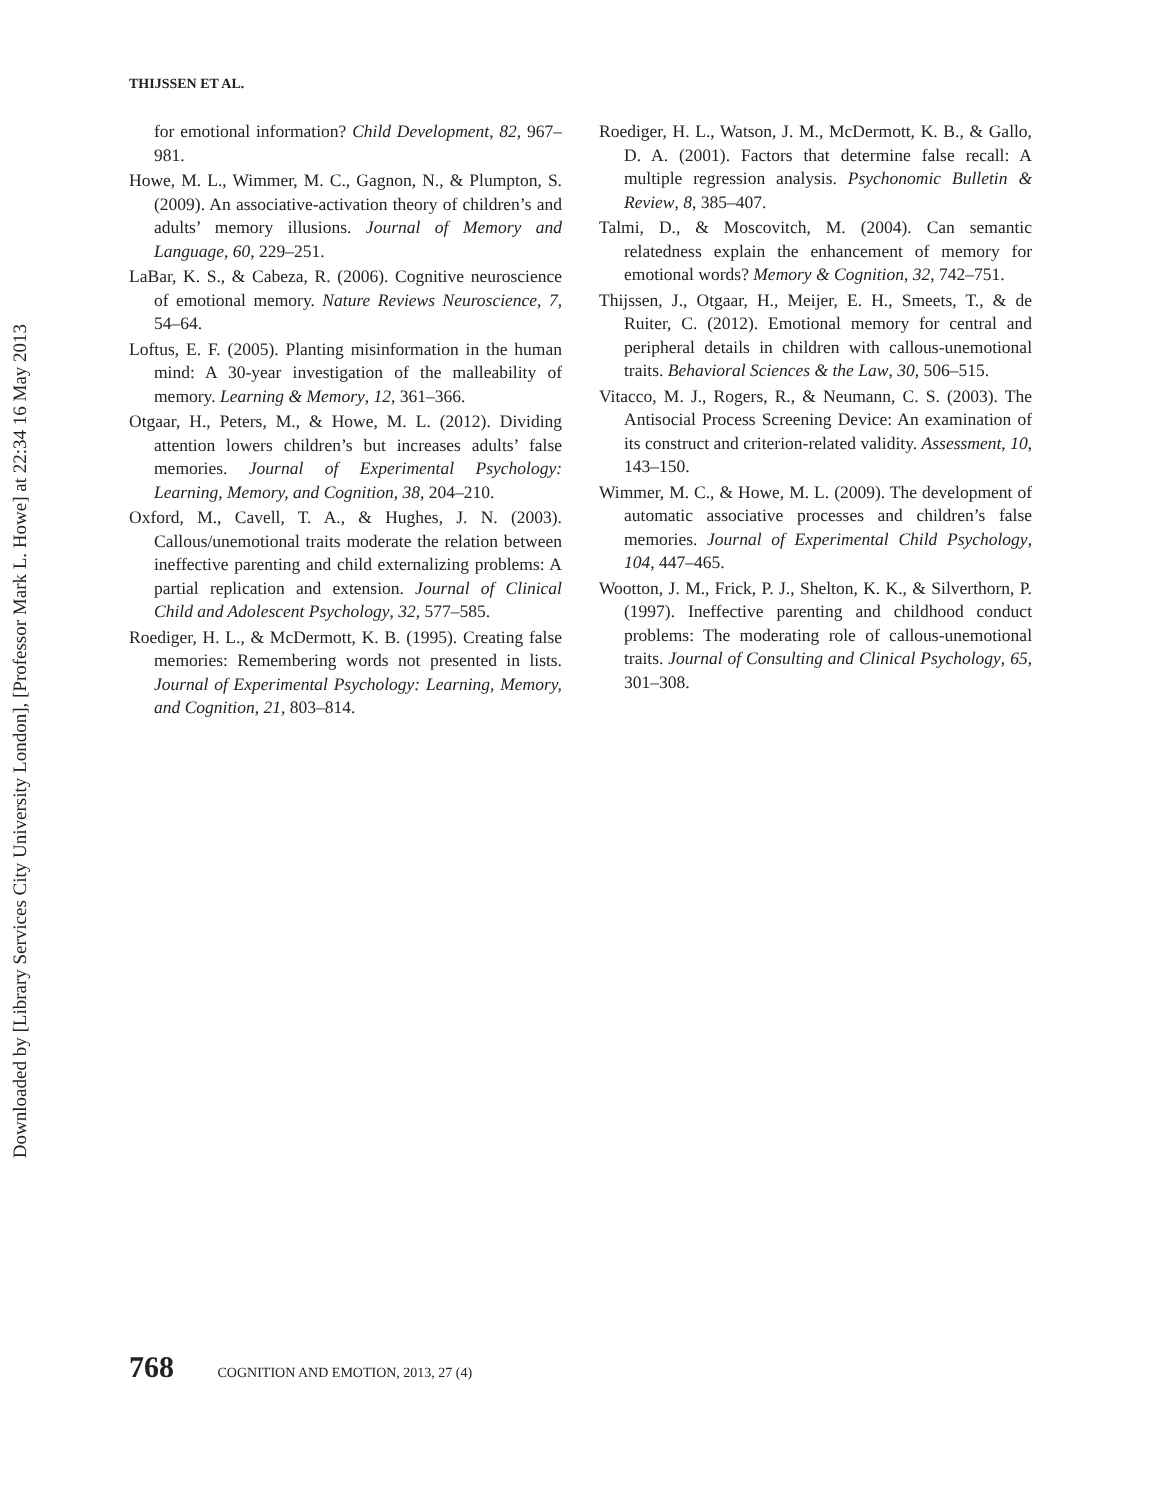Downloaded by [Library Services City University London], [Professor Mark L. Howe] at 22:34 16 May 2013
THIJSSEN ET AL.
for emotional information? Child Development, 82, 967–981.
Howe, M. L., Wimmer, M. C., Gagnon, N., & Plumpton, S. (2009). An associative-activation theory of children’s and adults’ memory illusions. Journal of Memory and Language, 60, 229–251.
LaBar, K. S., & Cabeza, R. (2006). Cognitive neuroscience of emotional memory. Nature Reviews Neuroscience, 7, 54–64.
Loftus, E. F. (2005). Planting misinformation in the human mind: A 30-year investigation of the malleability of memory. Learning & Memory, 12, 361–366.
Otgaar, H., Peters, M., & Howe, M. L. (2012). Dividing attention lowers children’s but increases adults’ false memories. Journal of Experimental Psychology: Learning, Memory, and Cognition, 38, 204–210.
Oxford, M., Cavell, T. A., & Hughes, J. N. (2003). Callous/unemotional traits moderate the relation between ineffective parenting and child externalizing problems: A partial replication and extension. Journal of Clinical Child and Adolescent Psychology, 32, 577–585.
Roediger, H. L., & McDermott, K. B. (1995). Creating false memories: Remembering words not presented in lists. Journal of Experimental Psychology: Learning, Memory, and Cognition, 21, 803–814.
Roediger, H. L., Watson, J. M., McDermott, K. B., & Gallo, D. A. (2001). Factors that determine false recall: A multiple regression analysis. Psychonomic Bulletin & Review, 8, 385–407.
Talmi, D., & Moscovitch, M. (2004). Can semantic relatedness explain the enhancement of memory for emotional words? Memory & Cognition, 32, 742–751.
Thijssen, J., Otgaar, H., Meijer, E. H., Smeets, T., & de Ruiter, C. (2012). Emotional memory for central and peripheral details in children with callous-unemotional traits. Behavioral Sciences & the Law, 30, 506–515.
Vitacco, M. J., Rogers, R., & Neumann, C. S. (2003). The Antisocial Process Screening Device: An examination of its construct and criterion-related validity. Assessment, 10, 143–150.
Wimmer, M. C., & Howe, M. L. (2009). The development of automatic associative processes and children’s false memories. Journal of Experimental Child Psychology, 104, 447–465.
Wootton, J. M., Frick, P. J., Shelton, K. K., & Silverthorn, P. (1997). Ineffective parenting and childhood conduct problems: The moderating role of callous-unemotional traits. Journal of Consulting and Clinical Psychology, 65, 301–308.
768 COGNITION AND EMOTION, 2013, 27 (4)